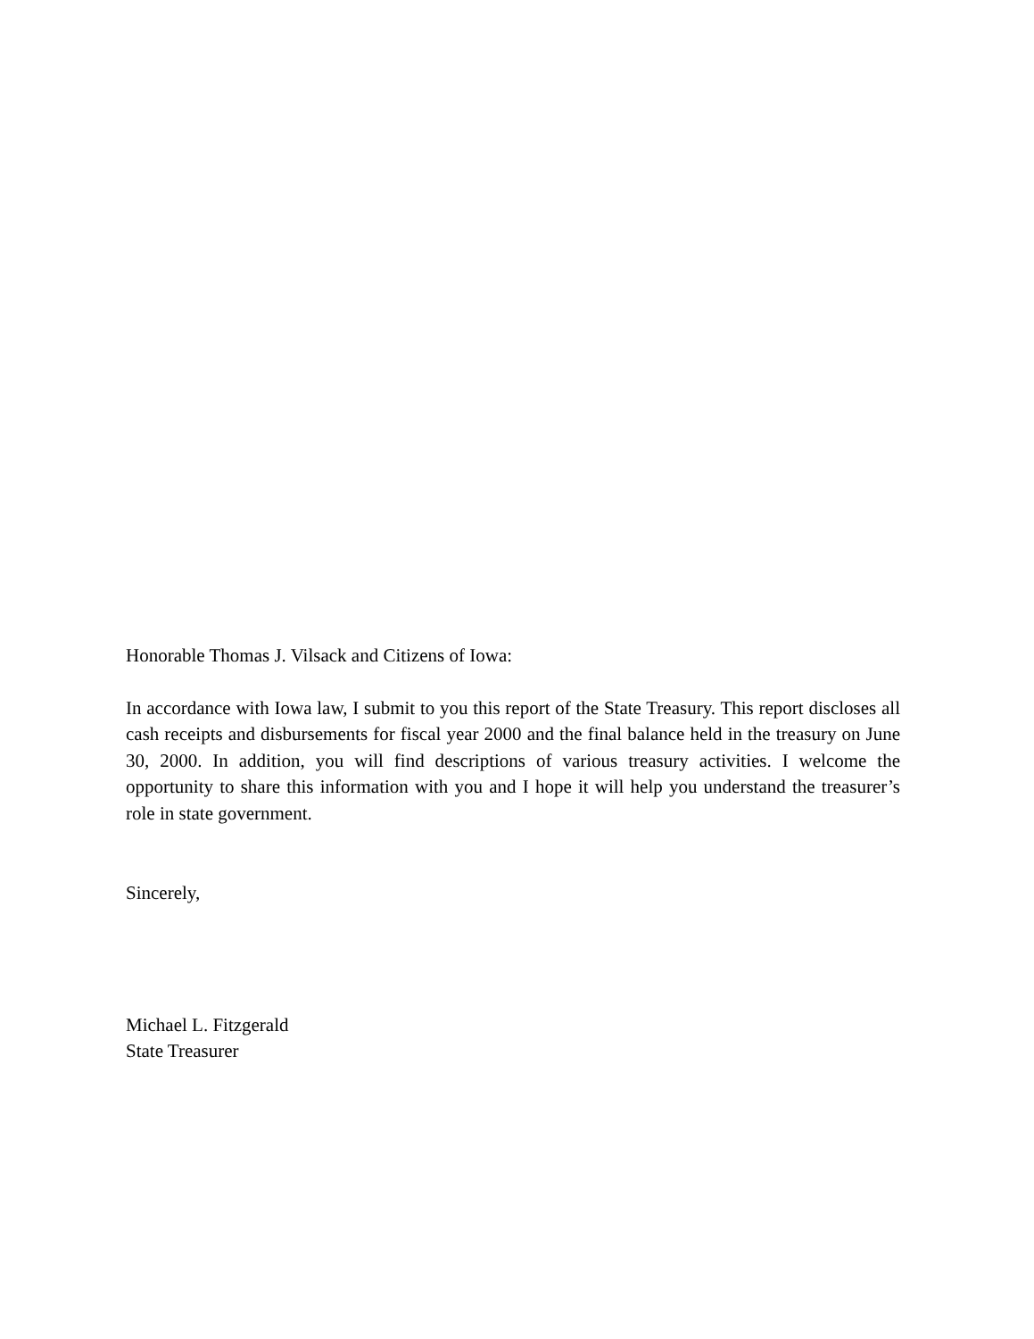Honorable Thomas J. Vilsack and Citizens of Iowa:
In accordance with Iowa law, I submit to you this report of the State Treasury. This report discloses all cash receipts and disbursements for fiscal year 2000 and the final balance held in the treasury on June 30, 2000. In addition, you will find descriptions of various treasury activities. I welcome the opportunity to share this information with you and I hope it will help you understand the treasurer’s role in state government.
Sincerely,
Michael L. Fitzgerald
State Treasurer